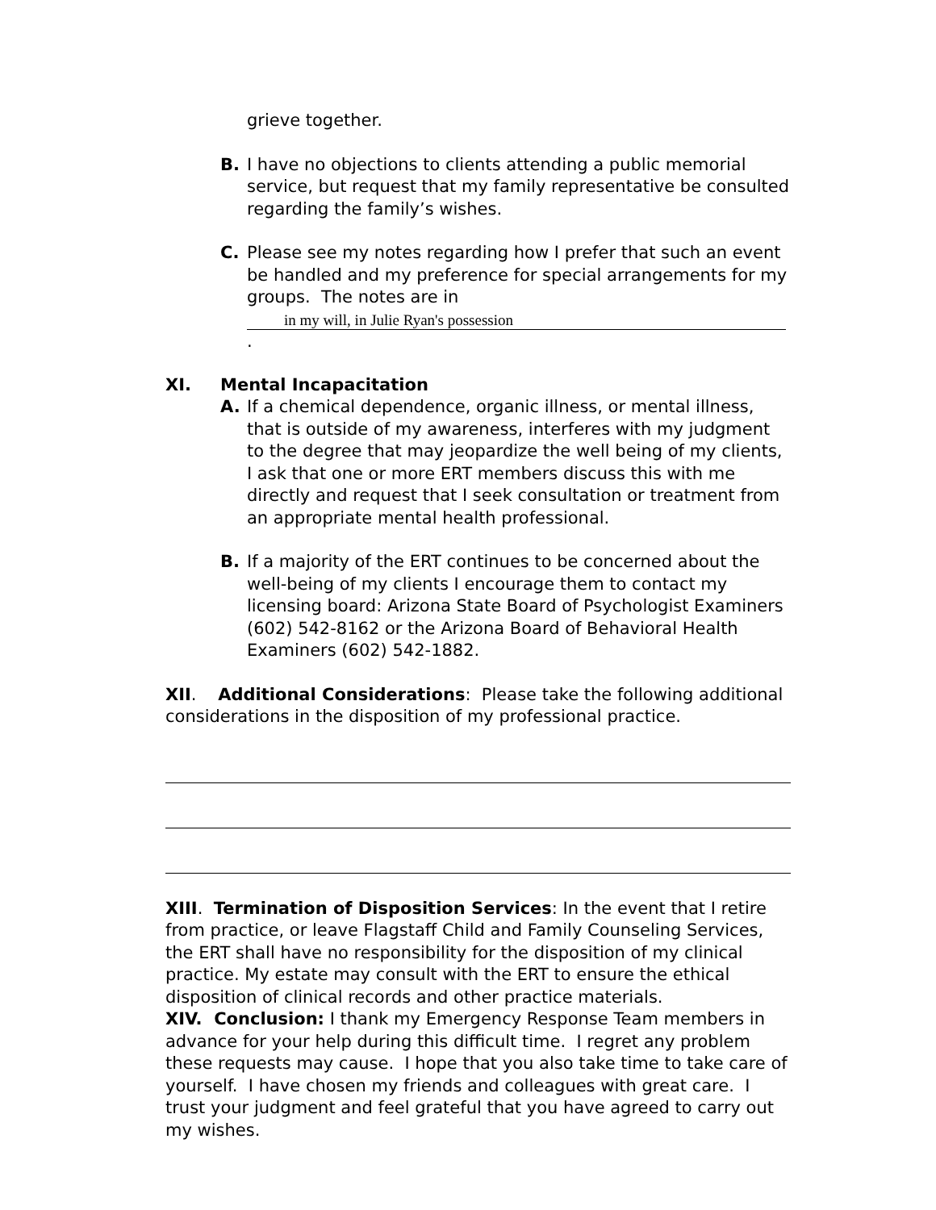grieve together.
B. I have no objections to clients attending a public memorial service, but request that my family representative be consulted regarding the family’s wishes.
C. Please see my notes regarding how I prefer that such an event be handled and my preference for special arrangements for my groups. The notes are in
in my will, in Julie Ryan's possession.
XI. Mental Incapacitation
A. If a chemical dependence, organic illness, or mental illness, that is outside of my awareness, interferes with my judgment to the degree that may jeopardize the well being of my clients, I ask that one or more ERT members discuss this with me directly and request that I seek consultation or treatment from an appropriate mental health professional.
B. If a majority of the ERT continues to be concerned about the well-being of my clients I encourage them to contact my licensing board: Arizona State Board of Psychologist Examiners (602) 542-8162 or the Arizona Board of Behavioral Health Examiners (602) 542-1882.
XII. Additional Considerations: Please take the following additional considerations in the disposition of my professional practice.
XIII. Termination of Disposition Services: In the event that I retire from practice, or leave Flagstaff Child and Family Counseling Services, the ERT shall have no responsibility for the disposition of my clinical practice. My estate may consult with the ERT to ensure the ethical disposition of clinical records and other practice materials.
XIV. Conclusion: I thank my Emergency Response Team members in advance for your help during this difficult time. I regret any problem these requests may cause. I hope that you also take time to take care of yourself. I have chosen my friends and colleagues with great care. I trust your judgment and feel grateful that you have agreed to carry out my wishes.